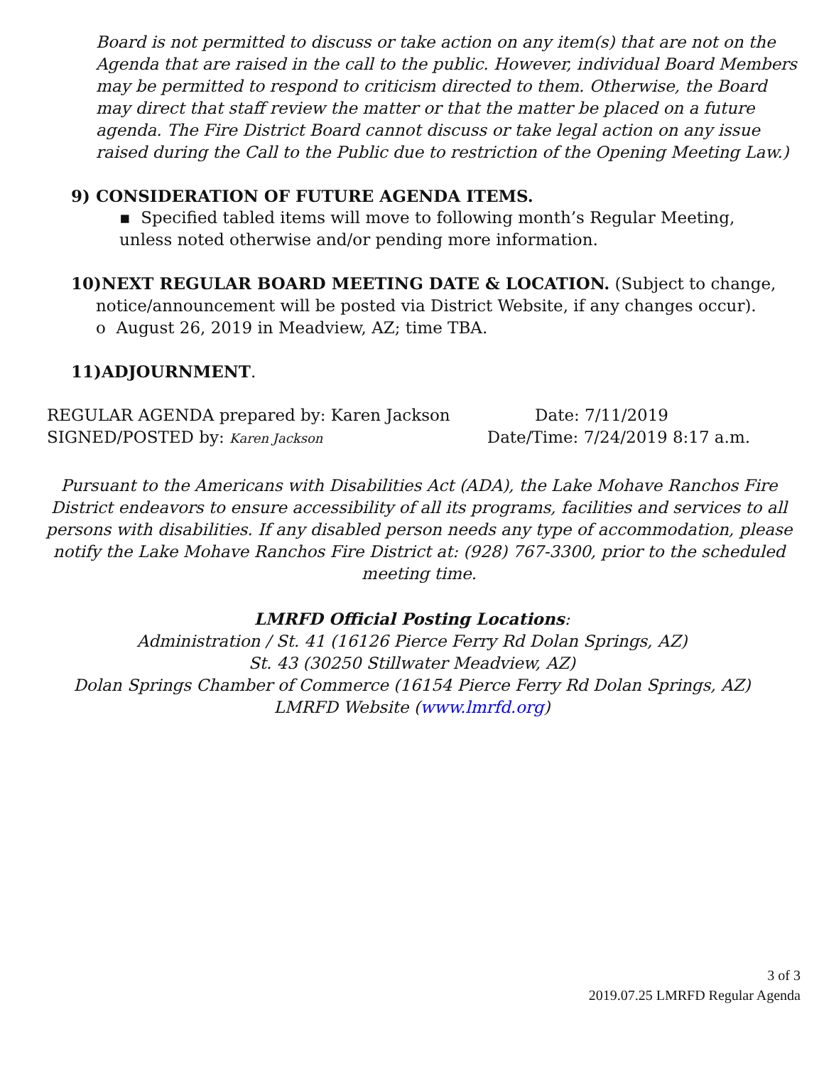Board is not permitted to discuss or take action on any item(s) that are not on the Agenda that are raised in the call to the public. However, individual Board Members may be permitted to respond to criticism directed to them. Otherwise, the Board may direct that staff review the matter or that the matter be placed on a future agenda. The Fire District Board cannot discuss or take legal action on any issue raised during the Call to the Public due to restriction of the Opening Meeting Law.)
9) CONSIDERATION OF FUTURE AGENDA ITEMS.
▪ Specified tabled items will move to following month’s Regular Meeting, unless noted otherwise and/or pending more information.
10)NEXT REGULAR BOARD MEETING DATE & LOCATION. (Subject to change,
notice/announcement will be posted via District Website, if any changes occur).
o August 26, 2019 in Meadview, AZ; time TBA.
11)ADJOURNMENT.
REGULAR AGENDA prepared by: Karen Jackson Date: 7/11/2019
SIGNED/POSTED by: Karen Jackson Date/Time: 7/24/2019 8:17 a.m.
Pursuant to the Americans with Disabilities Act (ADA), the Lake Mohave Ranchos Fire District endeavors to ensure accessibility of all its programs, facilities and services to all persons with disabilities. If any disabled person needs any type of accommodation, please notify the Lake Mohave Ranchos Fire District at: (928) 767-3300, prior to the scheduled meeting time.
LMRFD Official Posting Locations:
Administration / St. 41 (16126 Pierce Ferry Rd Dolan Springs, AZ)
St. 43 (30250 Stillwater Meadview, AZ)
Dolan Springs Chamber of Commerce (16154 Pierce Ferry Rd Dolan Springs, AZ)
LMRFD Website (www.lmrfd.org)
3 of 3
2019.07.25 LMRFD Regular Agenda